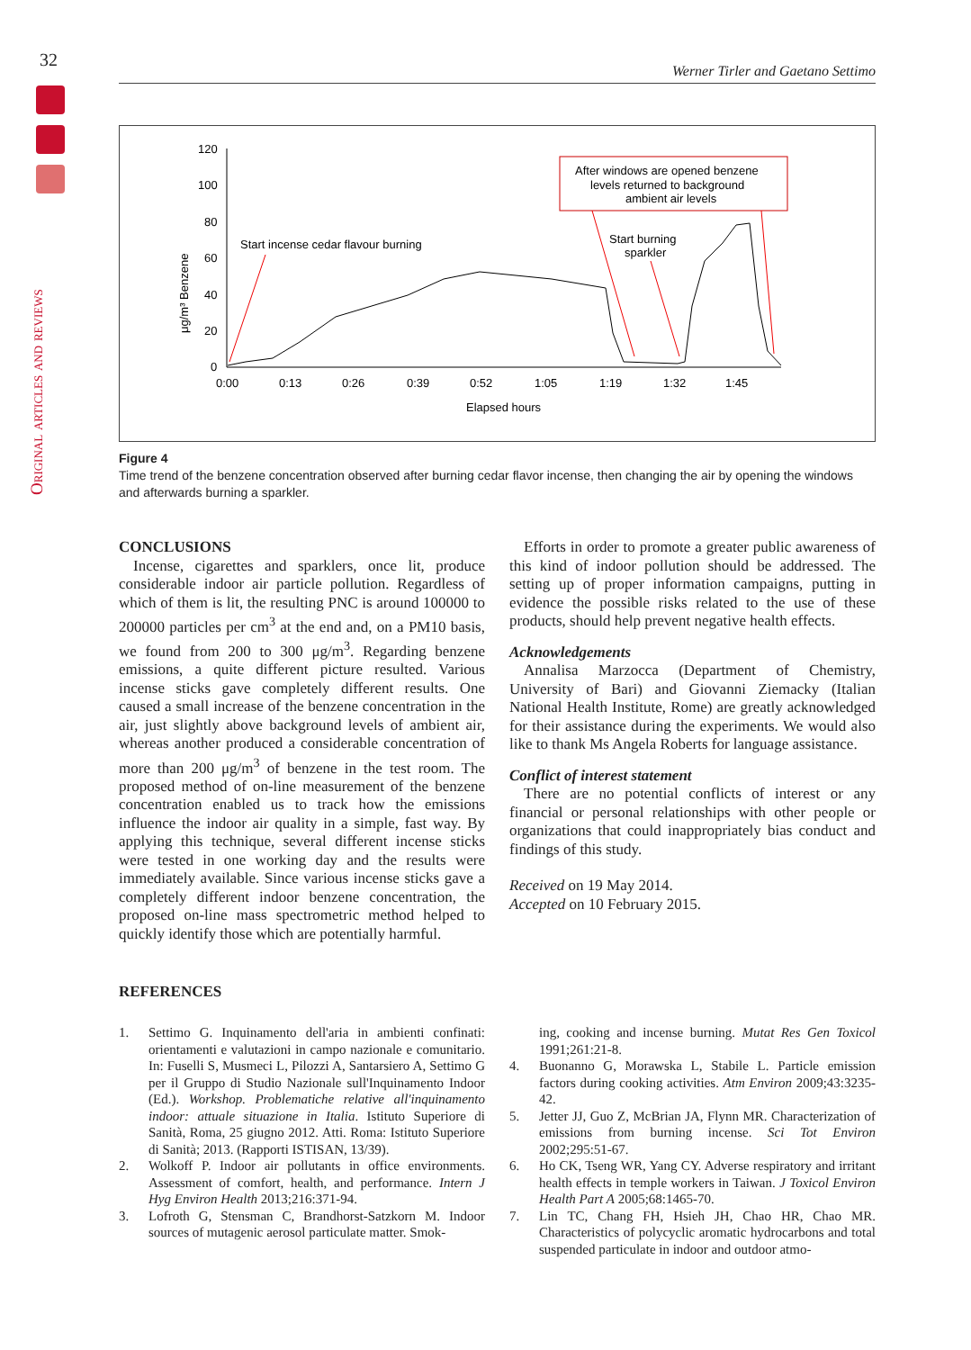32
Original articles and reviews
Werner Tirler and Gaetano Settimo
120
100
80
60
40
20
0
0:00
0:13
0:26
0:39
0:52
1:05
1:19
1:32
1:45
Elapsed hours
μg/m³ Benzene
Start incense cedar flavour burning
After windows are opened benzene
levels returned to background
ambient air levels
Start burning
sparkler
Figure 4
Time trend of the benzene concentration observed after burning cedar flavor incense, then changing the air by opening the windows and afterwards burning a sparkler.
CONCLUSIONS
Incense, cigarettes and sparklers, once lit, produce considerable indoor air particle pollution. Regardless of which of them is lit, the resulting PNC is around 100000 to 200000 particles per cm<sup>3</sup> at the end and, on a PM10 basis, we found from 200 to 300 μg/m<sup>3</sup>. Regarding benzene emissions, a quite different picture resulted. Various incense sticks gave completely different results. One caused a small increase of the benzene concentration in the air, just slightly above background levels of ambient air, whereas another produced a considerable concentration of more than 200 μg/m<sup>3</sup> of benzene in the test room. The proposed method of on-line measurement of the benzene concentration enabled us to track how the emissions influence the indoor air quality in a simple, fast way. By applying this technique, several different incense sticks were tested in one working day and the results were immediately available. Since various incense sticks gave a completely different indoor benzene concentration, the proposed on-line mass spectrometric method helped to quickly identify those which are potentially harmful.
Efforts in order to promote a greater public awareness of this kind of indoor pollution should be addressed. The setting up of proper information campaigns, putting in evidence the possible risks related to the use of these products, should help prevent negative health effects.
Acknowledgements
Annalisa Marzocca (Department of Chemistry, University of Bari) and Giovanni Ziemacky (Italian National Health Institute, Rome) are greatly acknowledged for their assistance during the experiments. We would also like to thank Ms Angela Roberts for language assistance.
Conflict of interest statement
There are no potential conflicts of interest or any financial or personal relationships with other people or organizations that could inappropriately bias conduct and findings of this study.
Received on 19 May 2014.
Accepted on 10 February 2015.
REFERENCES
1. Settimo G. Inquinamento dell'aria in ambienti confinati: orientamenti e valutazioni in campo nazionale e comunitario. In: Fuselli S, Musmeci L, Pilozzi A, Santarsiero A, Settimo G per il Gruppo di Studio Nazionale sull'Inquinamento Indoor (Ed.). Workshop. Problematiche relative all'inquinamento indoor: attuale situazione in Italia. Istituto Superiore di Sanità, Roma, 25 giugno 2012. Atti. Roma: Istituto Superiore di Sanità; 2013. (Rapporti ISTISAN, 13/39).
2. Wolkoff P. Indoor air pollutants in office environments. Assessment of comfort, health, and performance. Intern J Hyg Environ Health 2013;216:371-94.
3. Lofroth G, Stensman C, Brandhorst-Satzkorn M. Indoor sources of mutagenic aerosol particulate matter. Smok-
ing, cooking and incense burning. Mutat Res Gen Toxicol 1991;261:21-8.
4. Buonanno G, Morawska L, Stabile L. Particle emission factors during cooking activities. Atm Environ 2009;43:3235-42.
5. Jetter JJ, Guo Z, McBrian JA, Flynn MR. Characterization of emissions from burning incense. Sci Tot Environ 2002;295:51-67.
6. Ho CK, Tseng WR, Yang CY. Adverse respiratory and irritant health effects in temple workers in Taiwan. J Toxicol Environ Health Part A 2005;68:1465-70.
7. Lin TC, Chang FH, Hsieh JH, Chao HR, Chao MR. Characteristics of polycyclic aromatic hydrocarbons and total suspended particulate in indoor and outdoor atmo-